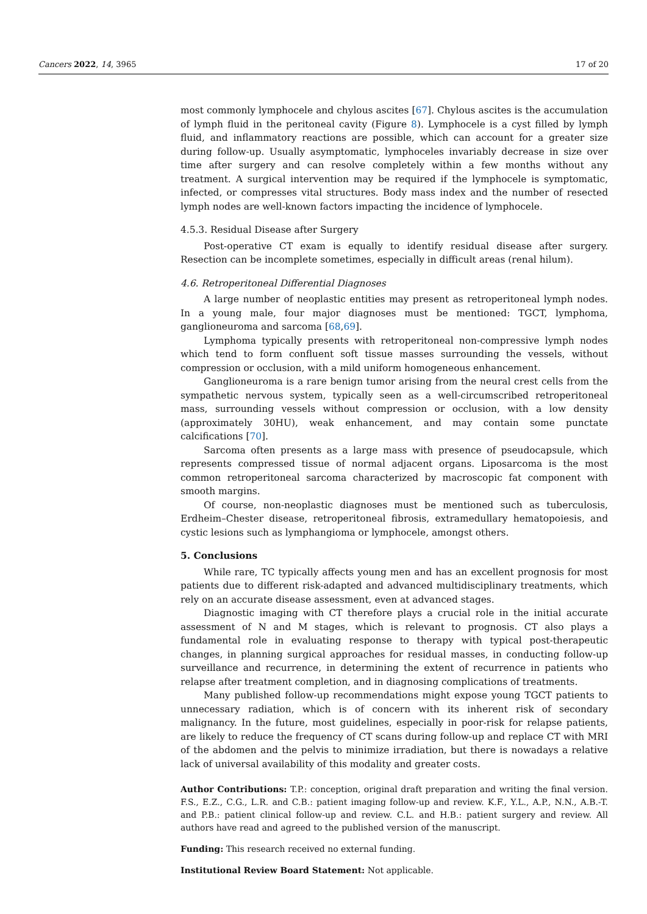Cancers 2022, 14, 3965 17 of 20
most commonly lymphocele and chylous ascites [67]. Chylous ascites is the accumulation of lymph fluid in the peritoneal cavity (Figure 8). Lymphocele is a cyst filled by lymph fluid, and inflammatory reactions are possible, which can account for a greater size during follow-up. Usually asymptomatic, lymphoceles invariably decrease in size over time after surgery and can resolve completely within a few months without any treatment. A surgical intervention may be required if the lymphocele is symptomatic, infected, or compresses vital structures. Body mass index and the number of resected lymph nodes are well-known factors impacting the incidence of lymphocele.
4.5.3. Residual Disease after Surgery
Post-operative CT exam is equally to identify residual disease after surgery. Resection can be incomplete sometimes, especially in difficult areas (renal hilum).
4.6. Retroperitoneal Differential Diagnoses
A large number of neoplastic entities may present as retroperitoneal lymph nodes. In a young male, four major diagnoses must be mentioned: TGCT, lymphoma, ganglioneuroma and sarcoma [68,69].
Lymphoma typically presents with retroperitoneal non-compressive lymph nodes which tend to form confluent soft tissue masses surrounding the vessels, without compression or occlusion, with a mild uniform homogeneous enhancement.
Ganglioneuroma is a rare benign tumor arising from the neural crest cells from the sympathetic nervous system, typically seen as a well-circumscribed retroperitoneal mass, surrounding vessels without compression or occlusion, with a low density (approximately 30HU), weak enhancement, and may contain some punctate calcifications [70].
Sarcoma often presents as a large mass with presence of pseudocapsule, which represents compressed tissue of normal adjacent organs. Liposarcoma is the most common retroperitoneal sarcoma characterized by macroscopic fat component with smooth margins.
Of course, non-neoplastic diagnoses must be mentioned such as tuberculosis, Erdheim–Chester disease, retroperitoneal fibrosis, extramedullary hematopoiesis, and cystic lesions such as lymphangioma or lymphocele, amongst others.
5. Conclusions
While rare, TC typically affects young men and has an excellent prognosis for most patients due to different risk-adapted and advanced multidisciplinary treatments, which rely on an accurate disease assessment, even at advanced stages.
Diagnostic imaging with CT therefore plays a crucial role in the initial accurate assessment of N and M stages, which is relevant to prognosis. CT also plays a fundamental role in evaluating response to therapy with typical post-therapeutic changes, in planning surgical approaches for residual masses, in conducting follow-up surveillance and recurrence, in determining the extent of recurrence in patients who relapse after treatment completion, and in diagnosing complications of treatments.
Many published follow-up recommendations might expose young TGCT patients to unnecessary radiation, which is of concern with its inherent risk of secondary malignancy. In the future, most guidelines, especially in poor-risk for relapse patients, are likely to reduce the frequency of CT scans during follow-up and replace CT with MRI of the abdomen and the pelvis to minimize irradiation, but there is nowadays a relative lack of universal availability of this modality and greater costs.
Author Contributions: T.P.: conception, original draft preparation and writing the final version. F.S., E.Z., C.G., L.R. and C.B.: patient imaging follow-up and review. K.F., Y.L., A.P., N.N., A.B.-T. and P.B.: patient clinical follow-up and review. C.L. and H.B.: patient surgery and review. All authors have read and agreed to the published version of the manuscript.
Funding: This research received no external funding.
Institutional Review Board Statement: Not applicable.